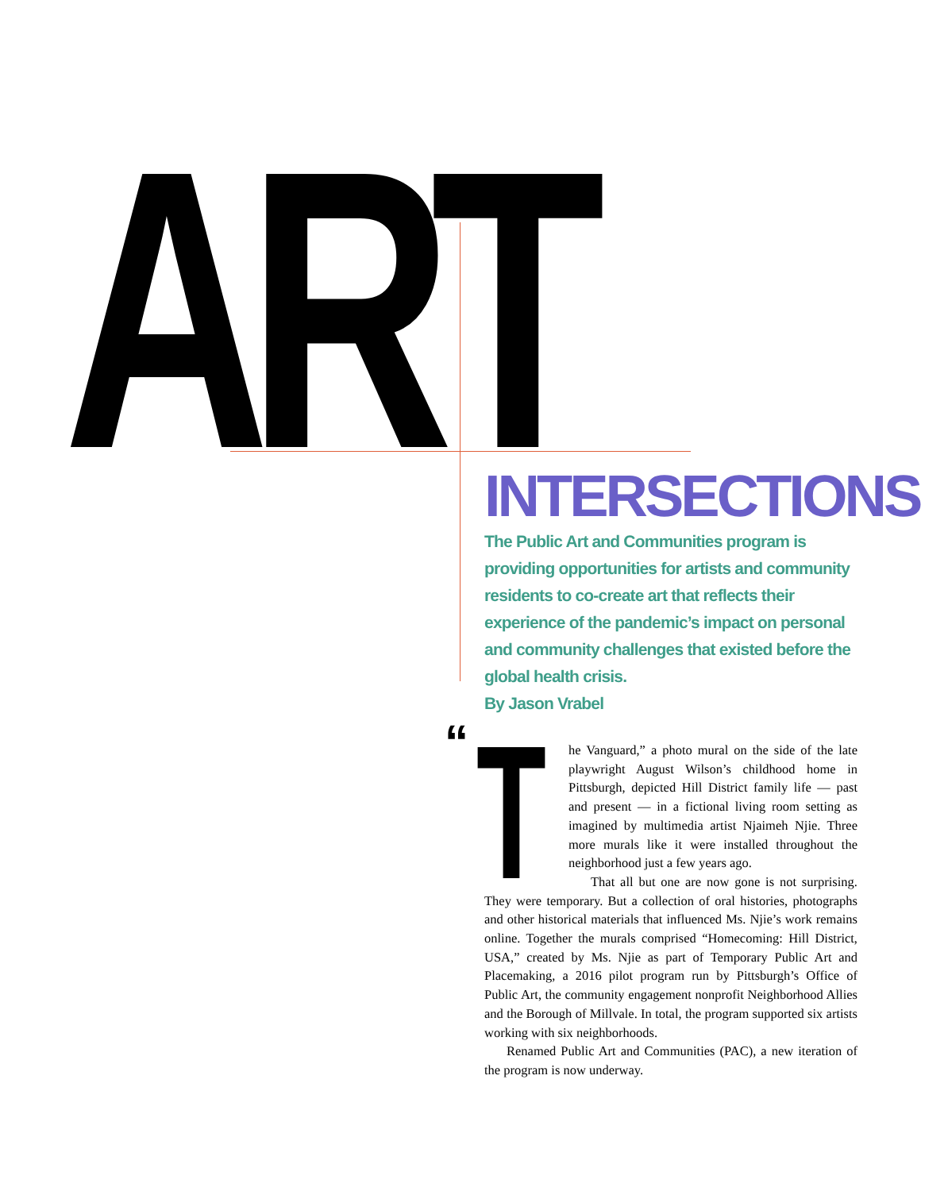ART
INTERSECTIONS
The Public Art and Communities program is providing opportunities for artists and community residents to co-create art that reflects their experience of the pandemic’s impact on personal and community challenges that existed before the global health crisis.
By Jason Vrabel
“ T
he Vanguard,” a photo mural on the side of the late playwright August Wilson’s childhood home in Pittsburgh, depicted Hill District family life — past and present — in a fictional living room setting as imagined by multimedia artist Njaimeh Njie. Three more murals like it were installed throughout the neighborhood just a few years ago.
That all but one are now gone is not surprising. They were temporary. But a collection of oral histories, photographs and other historical materials that influenced Ms. Njie’s work remains online. Together the murals comprised “Homecoming: Hill District, USA,” created by Ms. Njie as part of Temporary Public Art and Placemaking, a 2016 pilot program run by Pittsburgh’s Office of Public Art, the community engagement nonprofit Neighborhood Allies and the Borough of Millvale. In total, the program supported six artists working with six neighborhoods.
Renamed Public Art and Communities (PAC), a new iteration of the program is now underway.